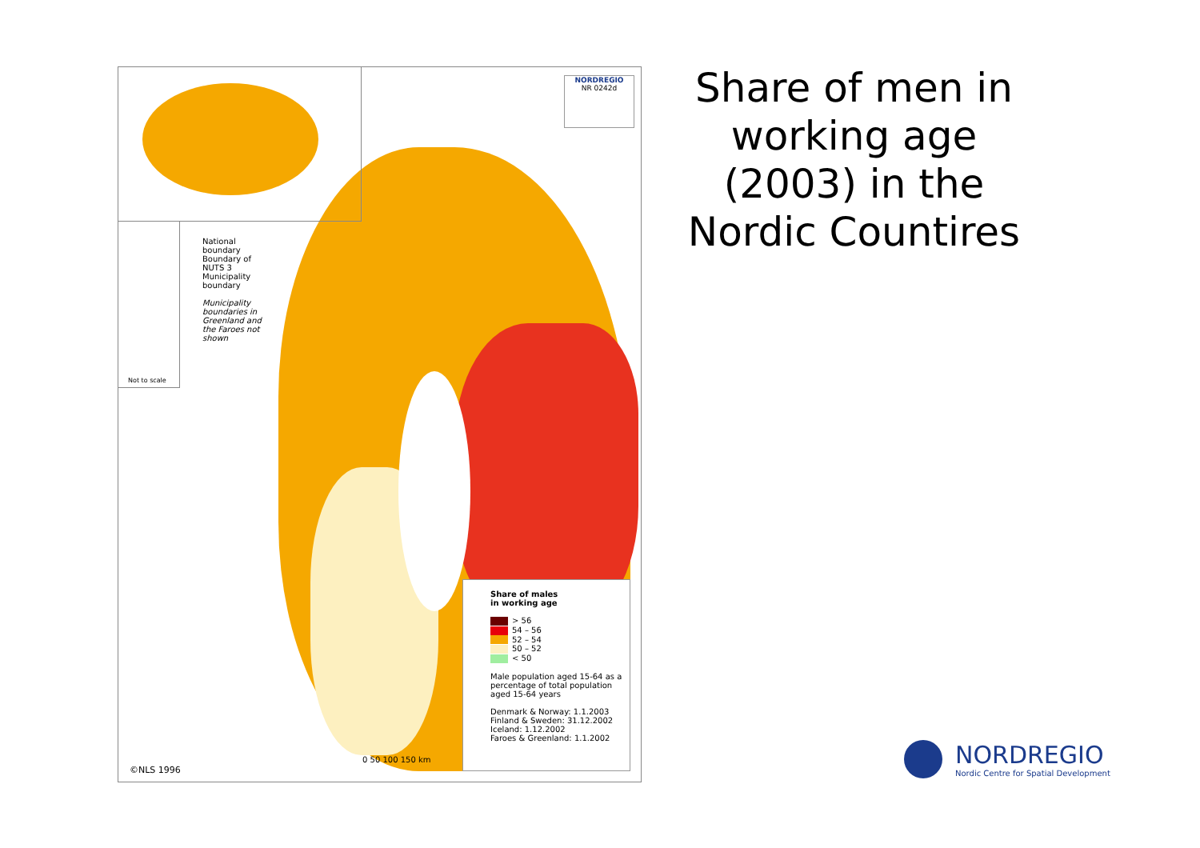Not to scale
National
boundary
Boundary of
NUTS 3
Municipality
boundary
Municipality
boundaries in
Greenland and
the Faroes not
shown
NORDREGIO
NR 0242d
Share of males
in working age
> 56
54 – 56
52 – 54
50 – 52
< 50
Male population aged 15-64 as a percentage of total population aged 15-64 years
Denmark & Norway: 1.1.2003
Finland & Sweden: 31.12.2002
Iceland: 1.12.2002
Faroes & Greenland: 1.1.2002
0 50 100 150 km
©NLS 1996
Share of men in working age (2003) in the Nordic Countires
NORDREGIO
Nordic Centre for Spatial Development